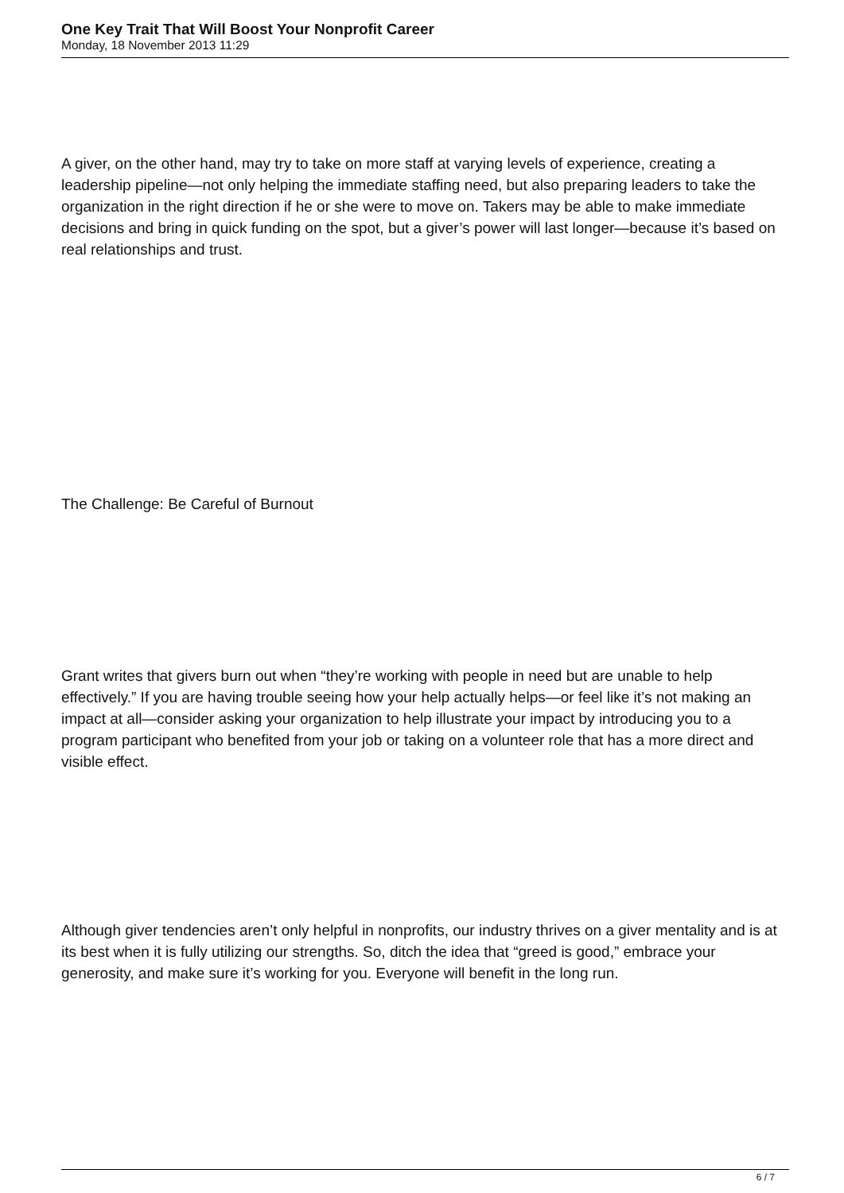One Key Trait That Will Boost Your Nonprofit Career
Monday, 18 November 2013 11:29
A giver, on the other hand, may try to take on more staff at varying levels of experience, creating a leadership pipeline—not only helping the immediate staffing need, but also preparing leaders to take the organization in the right direction if he or she were to move on. Takers may be able to make immediate decisions and bring in quick funding on the spot, but a giver’s power will last longer—because it’s based on real relationships and trust.
The Challenge: Be Careful of Burnout
Grant writes that givers burn out when “they’re working with people in need but are unable to help effectively.” If you are having trouble seeing how your help actually helps—or feel like it’s not making an impact at all—consider asking your organization to help illustrate your impact by introducing you to a program participant who benefited from your job or taking on a volunteer role that has a more direct and visible effect.
Although giver tendencies aren’t only helpful in nonprofits, our industry thrives on a giver mentality and is at its best when it is fully utilizing our strengths. So, ditch the idea that “greed is good,” embrace your generosity, and make sure it’s working for you. Everyone will benefit in the long run.
6 / 7